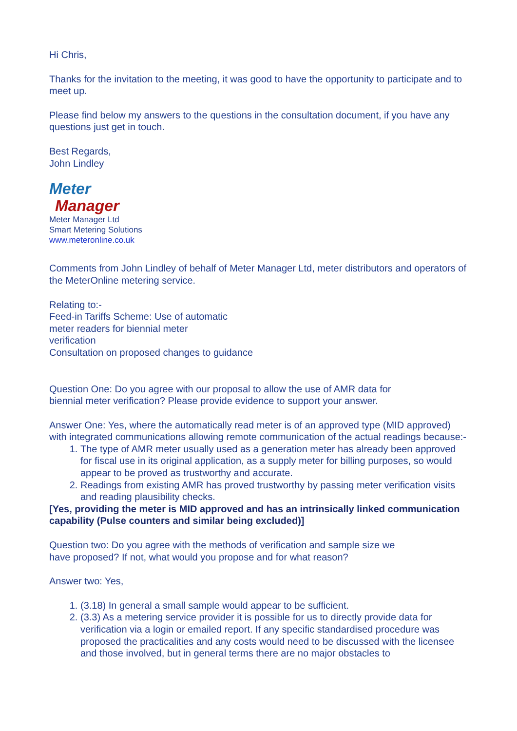Hi Chris,
Thanks for the invitation to the meeting, it was good to have the opportunity to participate and to meet up.
Please find below my answers to the questions in the consultation document, if you have any questions just get in touch.
Best Regards,
John Lindley
Meter
Manager
Meter Manager Ltd
Smart Metering Solutions
www.meteronline.co.uk
Comments from John Lindley of behalf of Meter Manager Ltd, meter distributors and operators of the MeterOnline metering service.
Relating to:-
Feed-in Tariffs Scheme: Use of automatic
meter readers for biennial meter
verification
Consultation on proposed changes to guidance
Question One: Do you agree with our proposal to allow the use of AMR data for
biennial meter verification? Please provide evidence to support your answer.
Answer One: Yes, where the automatically read meter is of an approved type (MID approved) with integrated communications allowing remote communication of the actual readings because:-
1. The type of AMR meter usually used as a generation meter has already been approved for fiscal use in its original application, as a supply meter for billing purposes, so would appear to be proved as trustworthy and accurate.
2. Readings from existing AMR has proved trustworthy by passing meter verification visits and reading plausibility checks.
[Yes, providing the meter is MID approved and has an intrinsically linked communication capability (Pulse counters and similar being excluded)]
Question two: Do you agree with the methods of verification and sample size we
have proposed? If not, what would you propose and for what reason?
Answer two: Yes,
1. (3.18) In general a small sample would appear to be sufficient.
2. (3.3) As a metering service provider it is possible for us to directly provide data for verification via a login or emailed report. If any specific standardised procedure was proposed the practicalities and any costs would need to be discussed with the licensee and those involved, but in general terms there are no major obstacles to